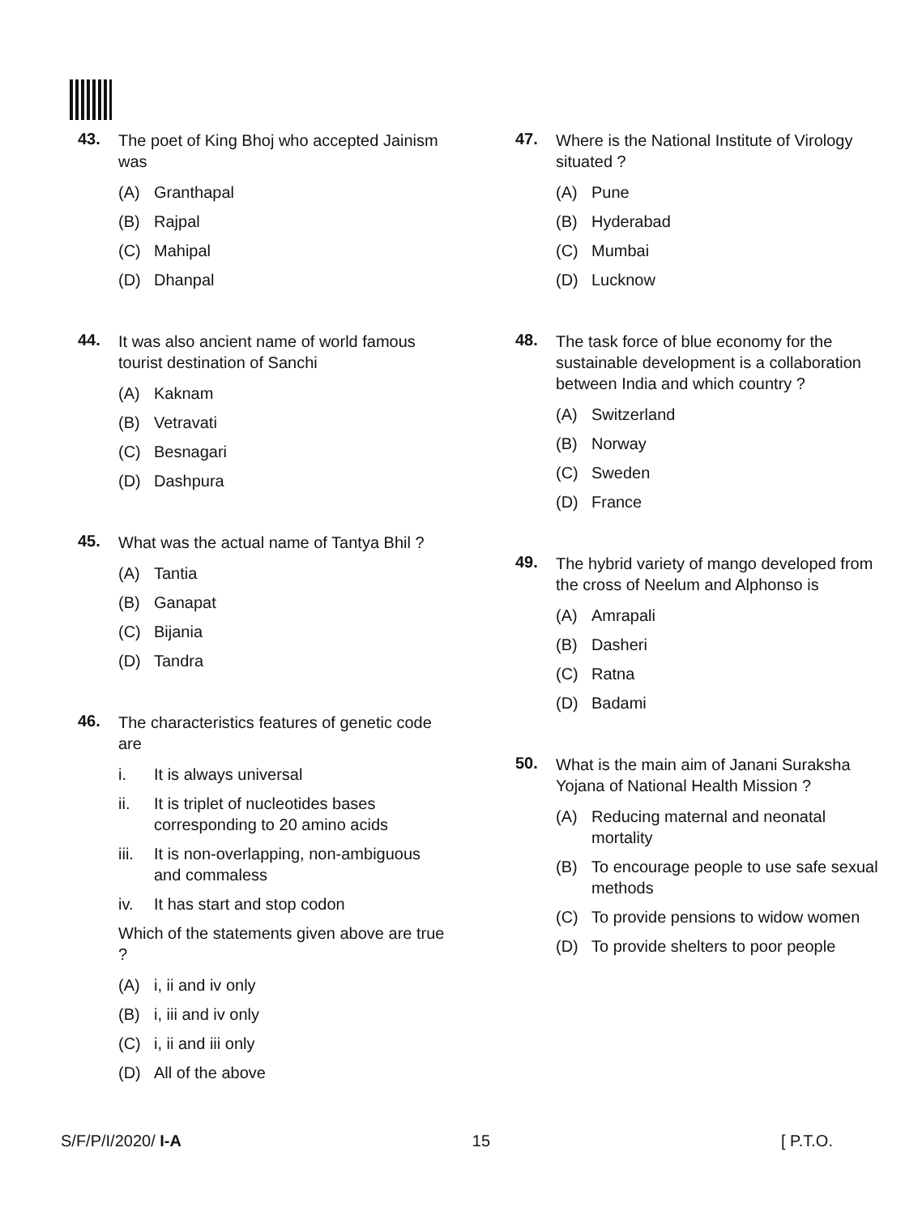43.
The poet of King Bhoj who accepted Jainism was
(A) Granthapal
(B) Rajpal
(C) Mahipal
(D) Dhanpal
44.
It was also ancient name of world famous tourist destination of Sanchi
(A) Kaknam
(B) Vetravati
(C) Besnagari
(D) Dashpura
45.
What was the actual name of Tantya Bhil ?
(A) Tantia
(B) Ganapat
(C) Bijania
(D) Tandra
46.
The characteristics features of genetic code are
i. It is always universal
ii. It is triplet of nucleotides bases corresponding to 20 amino acids
iii. It is non-overlapping, non-ambiguous and commaless
iv. It has start and stop codon
Which of the statements given above are true ?
(A) i, ii and iv only
(B) i, iii and iv only
(C) i, ii and iii only
(D) All of the above
47.
Where is the National Institute of Virology situated ?
(A) Pune
(B) Hyderabad
(C) Mumbai
(D) Lucknow
48.
The task force of blue economy for the sustainable development is a collaboration between India and which country ?
(A) Switzerland
(B) Norway
(C) Sweden
(D) France
49.
The hybrid variety of mango developed from the cross of Neelum and Alphonso is
(A) Amrapali
(B) Dasheri
(C) Ratna
(D) Badami
50.
What is the main aim of Janani Suraksha Yojana of National Health Mission ?
(A) Reducing maternal and neonatal mortality
(B) To encourage people to use safe sexual methods
(C) To provide pensions to widow women
(D) To provide shelters to poor people
S/F/P/I/2020/ I-A 15 [ P.T.O.